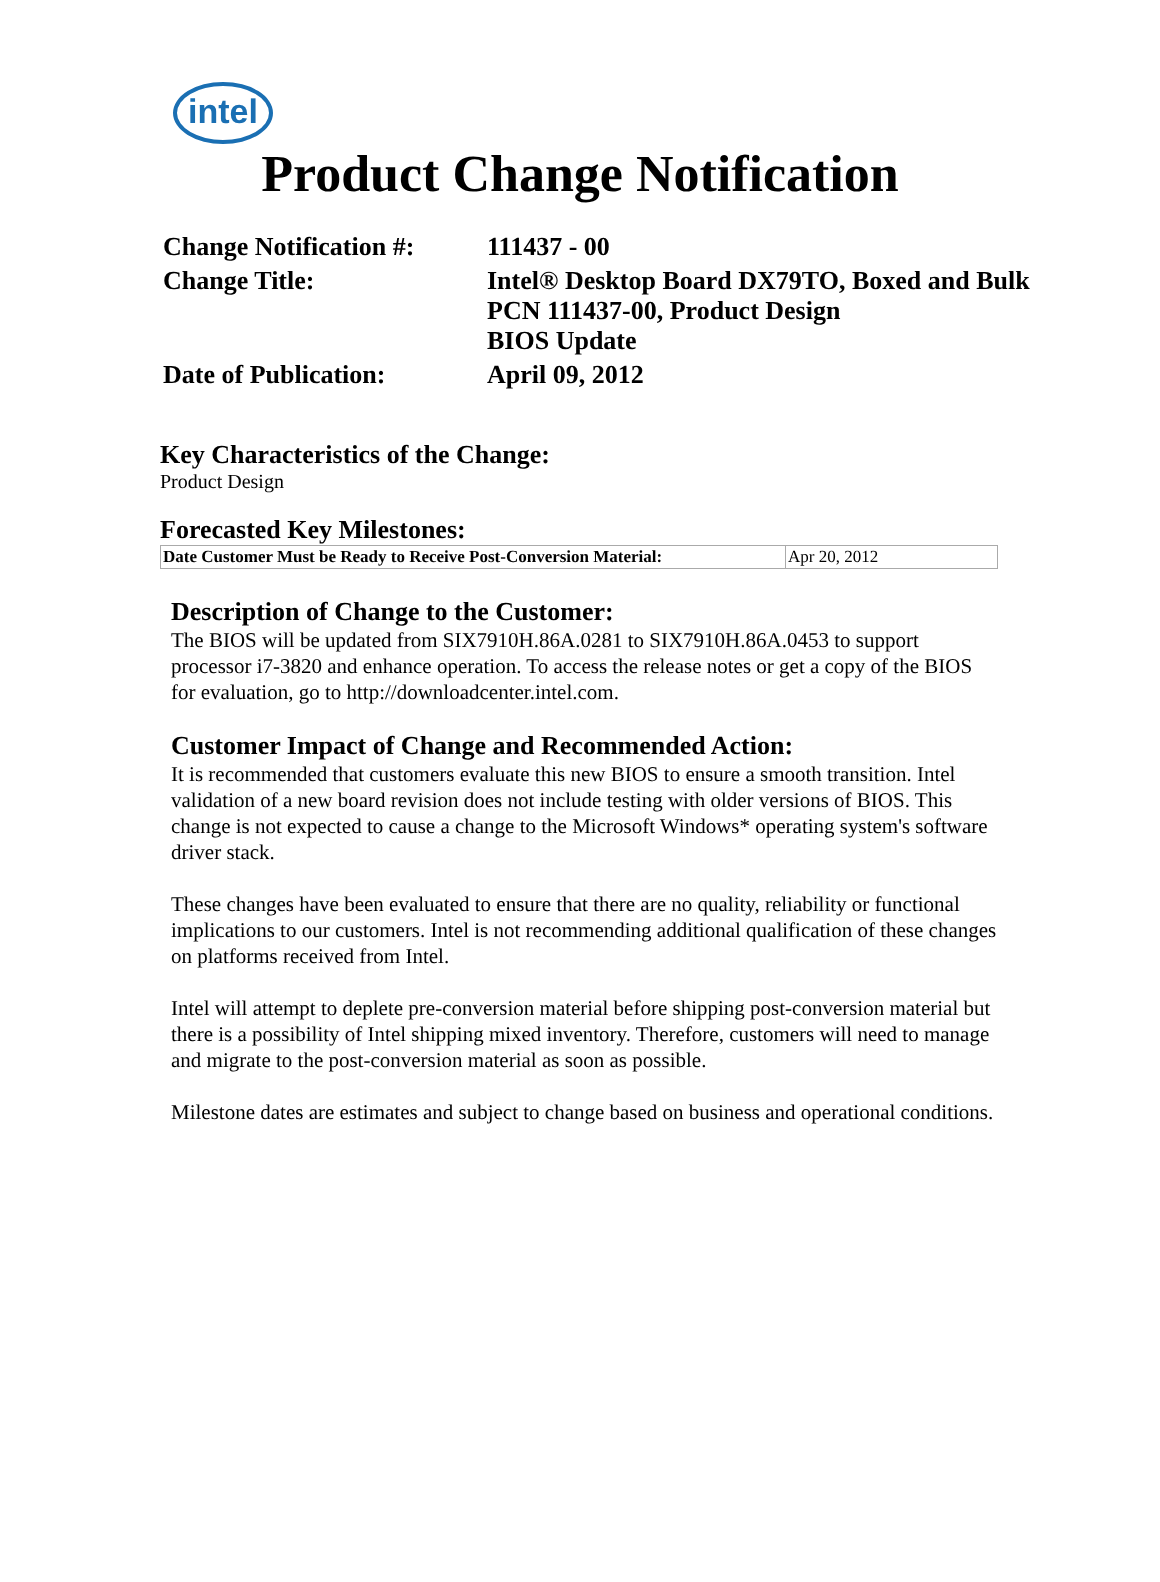intel
Product Change Notification
| Change Notification #: | 111437 - 00 |
| Change Title: | Intel® Desktop Board DX79TO, Boxed and Bulk PCN 111437-00, Product Design BIOS Update |
| Date of Publication: | April 09, 2012 |
Key Characteristics of the Change:
Product Design
Forecasted Key Milestones:
| Date Customer Must be Ready to Receive Post-Conversion Material: | Apr 20, 2012 |
Description of Change to the Customer:
The BIOS will be updated from SIX7910H.86A.0281 to SIX7910H.86A.0453 to support processor i7-3820 and enhance operation. To access the release notes or get a copy of the BIOS for evaluation, go to http://downloadcenter.intel.com.
Customer Impact of Change and Recommended Action:
It is recommended that customers evaluate this new BIOS to ensure a smooth transition. Intel validation of a new board revision does not include testing with older versions of BIOS. This change is not expected to cause a change to the Microsoft Windows* operating system's software driver stack.
These changes have been evaluated to ensure that there are no quality, reliability or functional implications to our customers. Intel is not recommending additional qualification of these changes on platforms received from Intel.
Intel will attempt to deplete pre-conversion material before shipping post-conversion material but there is a possibility of Intel shipping mixed inventory. Therefore, customers will need to manage and migrate to the post-conversion material as soon as possible.
Milestone dates are estimates and subject to change based on business and operational conditions.